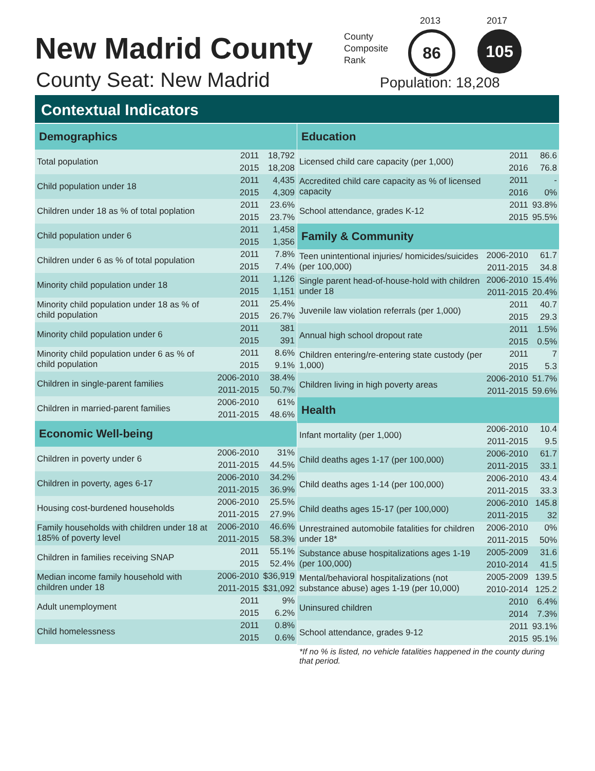New Madrid County
County Seat: New Madrid
County
Composite
Rank
2013 2017
86 105
Population: 18,208
Contextual Indicators
| Demographics | | |
| --- | --- | --- |
| Total population | 2011 | 18,792 |
| | 2015 | 18,208 |
| Child population under 18 | 2011 | 4,435 |
| | 2015 | 4,309 |
| Children under 18 as % of total poplation | 2011 | 23.6% |
| | 2015 | 23.7% |
| Child population under 6 | 2011 | 1,458 |
| | 2015 | 1,356 |
| Children under 6 as % of total population | 2011 | 7.8% |
| | 2015 | 7.4% |
| Minority child population under 18 | 2011 | 1,126 |
| | 2015 | 1,151 |
| Minority child population under 18 as % of child population | 2011 | 25.4% |
| | 2015 | 26.7% |
| Minority child population under 6 | 2011 | 381 |
| | 2015 | 391 |
| Minority child population under 6 as % of child population | 2011 | 8.6% |
| | 2015 | 9.1% |
| Children in single-parent families | 2006-2010 | 38.4% |
| | 2011-2015 | 50.7% |
| Children in married-parent families | 2006-2010 | 61% |
| | 2011-2015 | 48.6% |
| Economic Well-being | | |
| Children in poverty under 6 | 2006-2010 | 31% |
| | 2011-2015 | 44.5% |
| Children in poverty, ages 6-17 | 2006-2010 | 34.2% |
| | 2011-2015 | 36.9% |
| Housing cost-burdened households | 2006-2010 | 25.5% |
| | 2011-2015 | 27.9% |
| Family households with children under 18 at 185% of poverty level | 2006-2010 | 46.6% |
| | 2011-2015 | 58.3% |
| Children in families receiving SNAP | 2011 | 55.1% |
| | 2015 | 52.4% |
| Median income family household with children under 18 | 2006-2010 | $36,919 |
| | 2011-2015 | $31,092 |
| Adult unemployment | 2011 | 9% |
| | 2015 | 6.2% |
| Child homelessness | 2011 | 0.8% |
| | 2015 | 0.6% |
| Education | | |
| --- | --- | --- |
| Licensed child care capacity (per 1,000) | 2011 | 86.6 |
| | 2016 | 76.8 |
| Accredited child care capacity as % of licensed capacity | 2011 | - |
| | 2016 | 0% |
| School attendance, grades K-12 | 2011 | 93.8% |
| | 2015 | 95.5% |
| Family & Community | | |
| Teen unintentional injuries/ homicides/suicides (per 100,000) | 2006-2010 | 61.7 |
| | 2011-2015 | 34.8 |
| Single parent head-of-house-hold with children under 18 | 2006-2010 | 15.4% |
| | 2011-2015 | 20.4% |
| Juvenile law violation referrals (per 1,000) | 2011 | 40.7 |
| | 2015 | 29.3 |
| Annual high school dropout rate | 2011 | 1.5% |
| | 2015 | 0.5% |
| Children entering/re-entering state custody (per 1,000) | 2011 | 7 |
| | 2015 | 5.3 |
| Children living in high poverty areas | 2006-2010 | 51.7% |
| | 2011-2015 | 59.6% |
| Health | | |
| Infant mortality (per 1,000) | 2006-2010 | 10.4 |
| | 2011-2015 | 9.5 |
| Child deaths ages 1-17 (per 100,000) | 2006-2010 | 61.7 |
| | 2011-2015 | 33.1 |
| Child deaths ages 1-14 (per 100,000) | 2006-2010 | 43.4 |
| | 2011-2015 | 33.3 |
| Child deaths ages 15-17 (per 100,000) | 2006-2010 | 145.8 |
| | 2011-2015 | 32 |
| Unrestrained automobile fatalities for children under 18* | 2006-2010 | 0% |
| | 2011-2015 | 50% |
| Substance abuse hospitalizations ages 1-19 (per 100,000) | 2005-2009 | 31.6 |
| | 2010-2014 | 41.5 |
| Mental/behavioral hospitalizations (not substance abuse) ages 1-19 (per 10,000) | 2005-2009 | 139.5 |
| | 2010-2014 | 125.2 |
| Uninsured children | 2010 | 6.4% |
| | 2014 | 7.3% |
| School attendance, grades 9-12 | 2011 | 93.1% |
| | 2015 | 95.1% |
*If no % is listed, no vehicle fatalities happened in the county during that period.